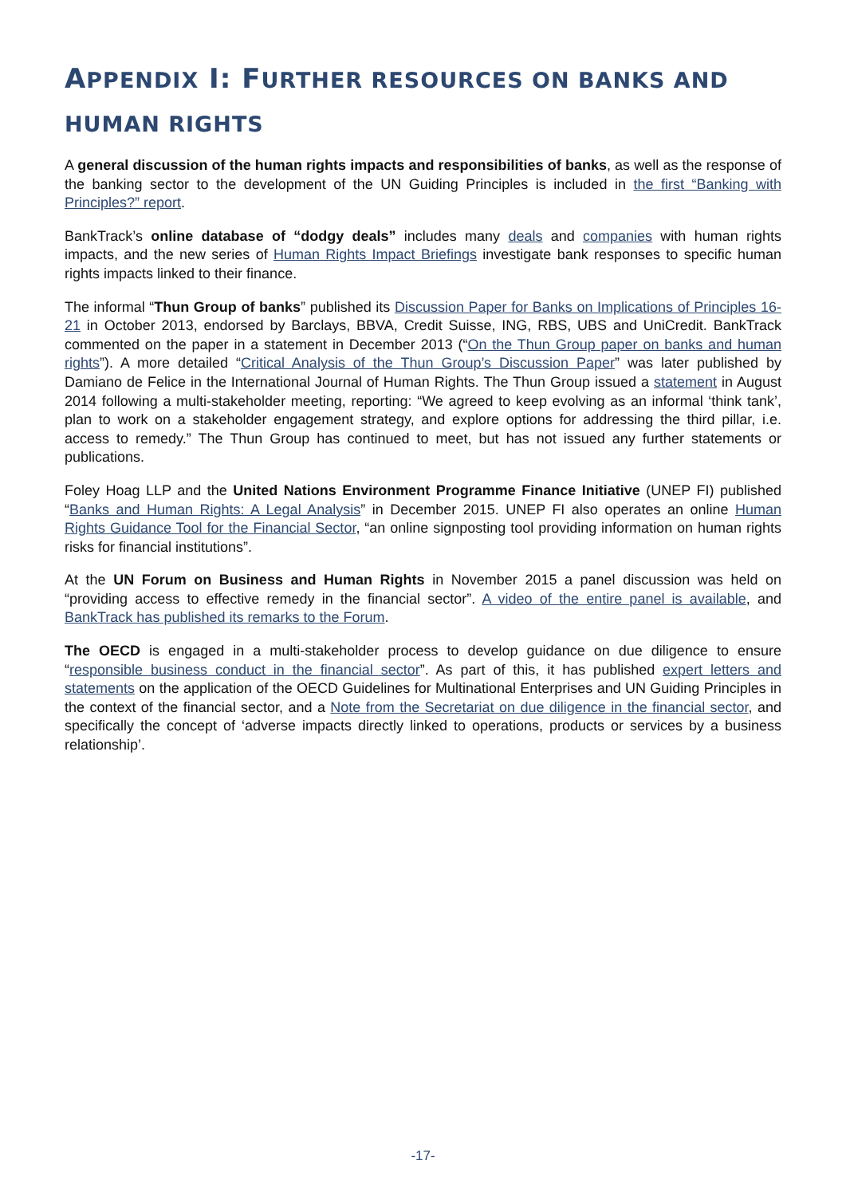APPENDIX I: FURTHER RESOURCES ON BANKS AND HUMAN RIGHTS
A general discussion of the human rights impacts and responsibilities of banks, as well as the response of the banking sector to the development of the UN Guiding Principles is included in the first “Banking with Principles?” report.
BankTrack’s online database of “dodgy deals” includes many deals and companies with human rights impacts, and the new series of Human Rights Impact Briefings investigate bank responses to specific human rights impacts linked to their finance.
The informal “Thun Group of banks” published its Discussion Paper for Banks on Implications of Principles 16-21 in October 2013, endorsed by Barclays, BBVA, Credit Suisse, ING, RBS, UBS and UniCredit. BankTrack commented on the paper in a statement in December 2013 (“On the Thun Group paper on banks and human rights”). A more detailed “Critical Analysis of the Thun Group’s Discussion Paper” was later published by Damiano de Felice in the International Journal of Human Rights. The Thun Group issued a statement in August 2014 following a multi-stakeholder meeting, reporting: “We agreed to keep evolving as an informal ‘think tank’, plan to work on a stakeholder engagement strategy, and explore options for addressing the third pillar, i.e. access to remedy.” The Thun Group has continued to meet, but has not issued any further statements or publications.
Foley Hoag LLP and the United Nations Environment Programme Finance Initiative (UNEP FI) published “Banks and Human Rights: A Legal Analysis” in December 2015. UNEP FI also operates an online Human Rights Guidance Tool for the Financial Sector, “an online signposting tool providing information on human rights risks for financial institutions”.
At the UN Forum on Business and Human Rights in November 2015 a panel discussion was held on “providing access to effective remedy in the financial sector”. A video of the entire panel is available, and BankTrack has published its remarks to the Forum.
The OECD is engaged in a multi-stakeholder process to develop guidance on due diligence to ensure “responsible business conduct in the financial sector”. As part of this, it has published expert letters and statements on the application of the OECD Guidelines for Multinational Enterprises and UN Guiding Principles in the context of the financial sector, and a Note from the Secretariat on due diligence in the financial sector, and specifically the concept of ‘adverse impacts directly linked to operations, products or services by a business relationship’.
-17-